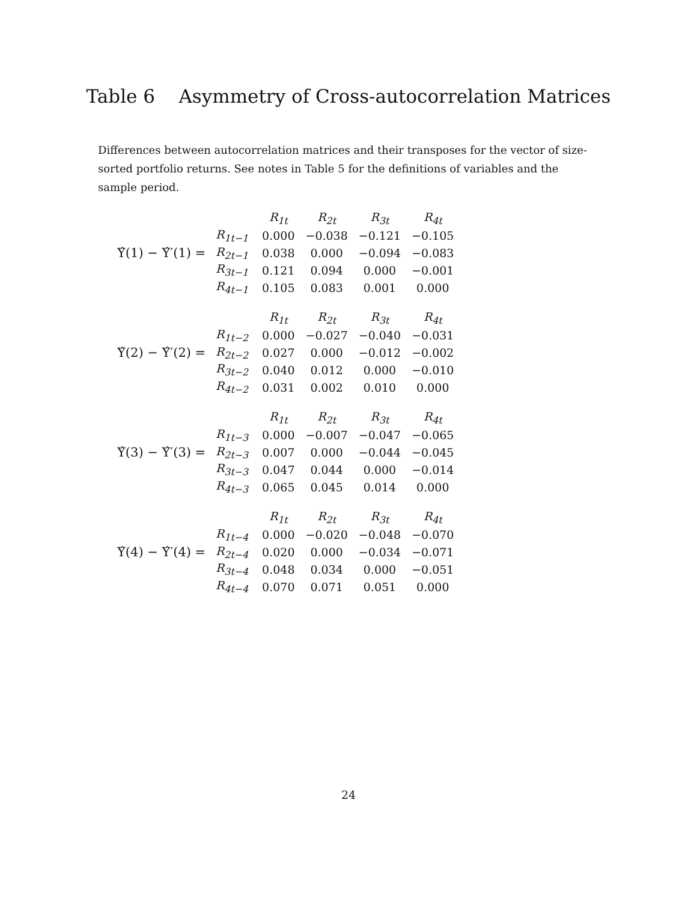Table 6 Asymmetry of Cross-autocorrelation Matrices
Differences between autocorrelation matrices and their transposes for the vector of size-sorted portfolio returns. See notes in Table 5 for the definitions of variables and the sample period.
Υ̂(1) − Υ̂′(1) =
| | R<sub>1t</sub> | R<sub>2t</sub> | R<sub>3t</sub> | R<sub>4t</sub> |
| --- | --- | --- | --- | --- |
| R<sub>1t−1</sub> | 0.000 | −0.038 | −0.121 | −0.105 |
| R<sub>2t−1</sub> | 0.038 | 0.000 | −0.094 | −0.083 |
| R<sub>3t−1</sub> | 0.121 | 0.094 | 0.000 | −0.001 |
| R<sub>4t−1</sub> | 0.105 | 0.083 | 0.001 | 0.000 |
Υ̂(2) − Υ̂′(2) =
| | R<sub>1t</sub> | R<sub>2t</sub> | R<sub>3t</sub> | R<sub>4t</sub> |
| --- | --- | --- | --- | --- |
| R<sub>1t−2</sub> | 0.000 | −0.027 | −0.040 | −0.031 |
| R<sub>2t−2</sub> | 0.027 | 0.000 | −0.012 | −0.002 |
| R<sub>3t−2</sub> | 0.040 | 0.012 | 0.000 | −0.010 |
| R<sub>4t−2</sub> | 0.031 | 0.002 | 0.010 | 0.000 |
Υ̂(3) − Υ̂′(3) =
| | R<sub>1t</sub> | R<sub>2t</sub> | R<sub>3t</sub> | R<sub>4t</sub> |
| --- | --- | --- | --- | --- |
| R<sub>1t−3</sub> | 0.000 | −0.007 | −0.047 | −0.065 |
| R<sub>2t−3</sub> | 0.007 | 0.000 | −0.044 | −0.045 |
| R<sub>3t−3</sub> | 0.047 | 0.044 | 0.000 | −0.014 |
| R<sub>4t−3</sub> | 0.065 | 0.045 | 0.014 | 0.000 |
Υ̂(4) − Υ̂′(4) =
| | R<sub>1t</sub> | R<sub>2t</sub> | R<sub>3t</sub> | R<sub>4t</sub> |
| --- | --- | --- | --- | --- |
| R<sub>1t−4</sub> | 0.000 | −0.020 | −0.048 | −0.070 |
| R<sub>2t−4</sub> | 0.020 | 0.000 | −0.034 | −0.071 |
| R<sub>3t−4</sub> | 0.048 | 0.034 | 0.000 | −0.051 |
| R<sub>4t−4</sub> | 0.070 | 0.071 | 0.051 | 0.000 |
24